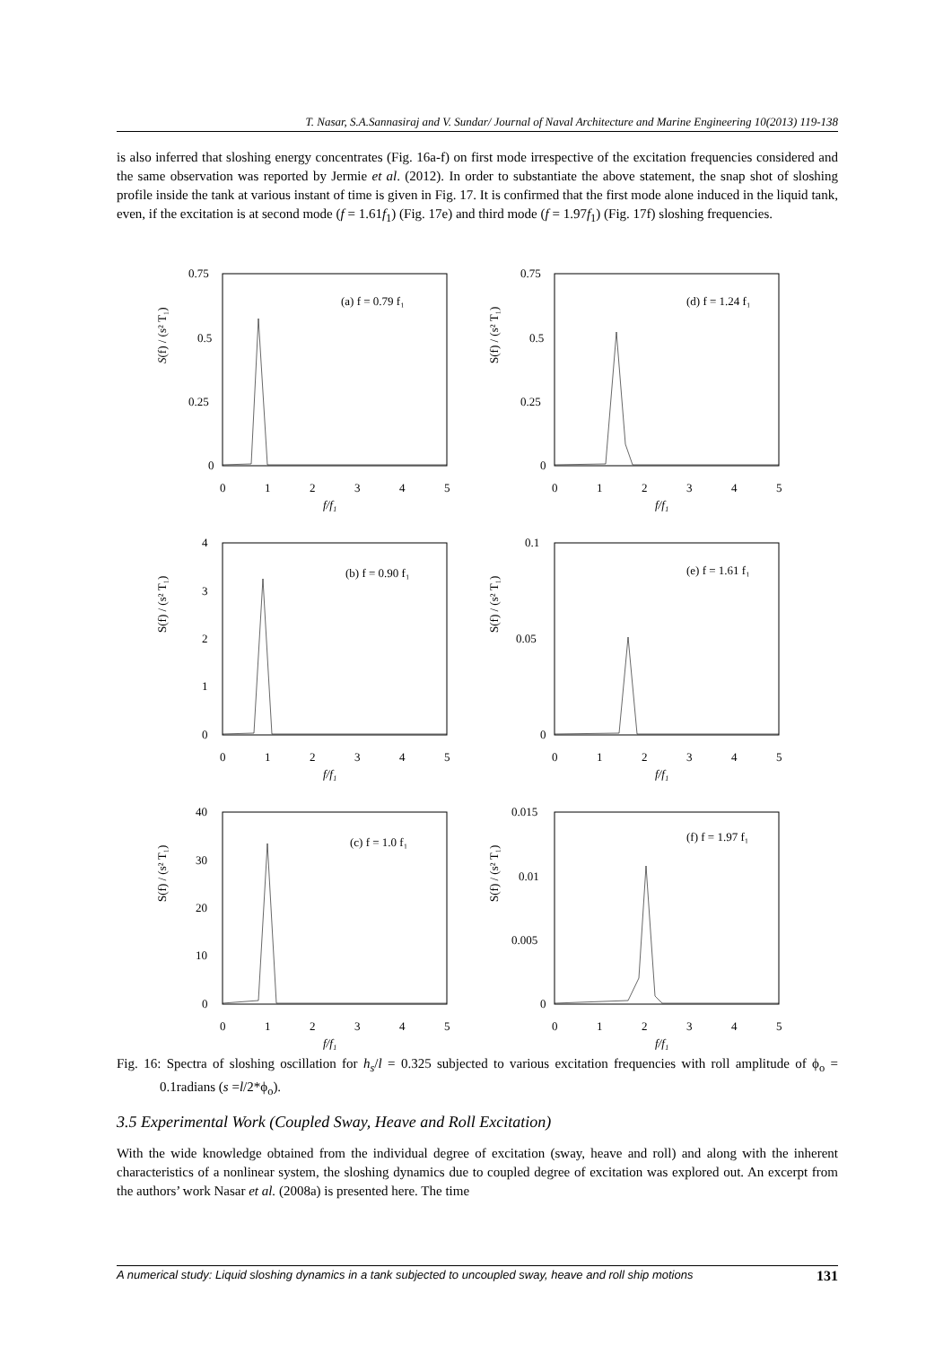T. Nasar, S.A.Sannasiraj and V. Sundar/ Journal of Naval Architecture and Marine Engineering 10(2013) 119-138
is also inferred that sloshing energy concentrates (Fig. 16a-f) on first mode irrespective of the excitation frequencies considered and the same observation was reported by Jermie et al. (2012). In order to substantiate the above statement, the snap shot of sloshing profile inside the tank at various instant of time is given in Fig. 17. It is confirmed that the first mode alone induced in the liquid tank, even, if the excitation is at second mode (f = 1.61f<sub>1</sub>) (Fig. 17e) and third mode (f = 1.97f<sub>1</sub>) (Fig. 17f) sloshing frequencies.
S(f) / (s² T₁)
0.75
0.5
0.25
0
(a) f = 0.79 f₁
0
1
2
3
4
5
f/f₁
S(f) / (s² T₁)
0.75
0.5
0.25
0
(d) f = 1.24 f₁
0
1
2
3
4
5
f/f₁
S(f) / (s² T₁)
4
3
2
1
0
(b) f = 0.90 f₁
0
1
2
3
4
5
f/f₁
S(f) / (s² T₁)
0.1
0.05
0
(e) f = 1.61 f₁
0
1
2
3
4
5
f/f₁
S(f) / (s² T₁)
40
30
20
10
0
(c) f = 1.0 f₁
0
1
2
3
4
5
f/f₁
S(f) / (s² T₁)
0.015
0.01
0.005
0
(f) f = 1.97 f₁
0
1
2
3
4
5
f/f₁
Fig. 16: Spectra of sloshing oscillation for h<sub>s</sub>/l = 0.325 subjected to various excitation frequencies with roll amplitude of ϕ<sub>o</sub> = 0.1radians (s =l/2*ϕ<sub>o</sub>).
3.5 Experimental Work (Coupled Sway, Heave and Roll Excitation)
With the wide knowledge obtained from the individual degree of excitation (sway, heave and roll) and along with the inherent characteristics of a nonlinear system, the sloshing dynamics due to coupled degree of excitation was explored out. An excerpt from the authors’ work Nasar et al. (2008a) is presented here. The time
A numerical study: Liquid sloshing dynamics in a tank subjected to uncoupled sway, heave and roll ship motions 131